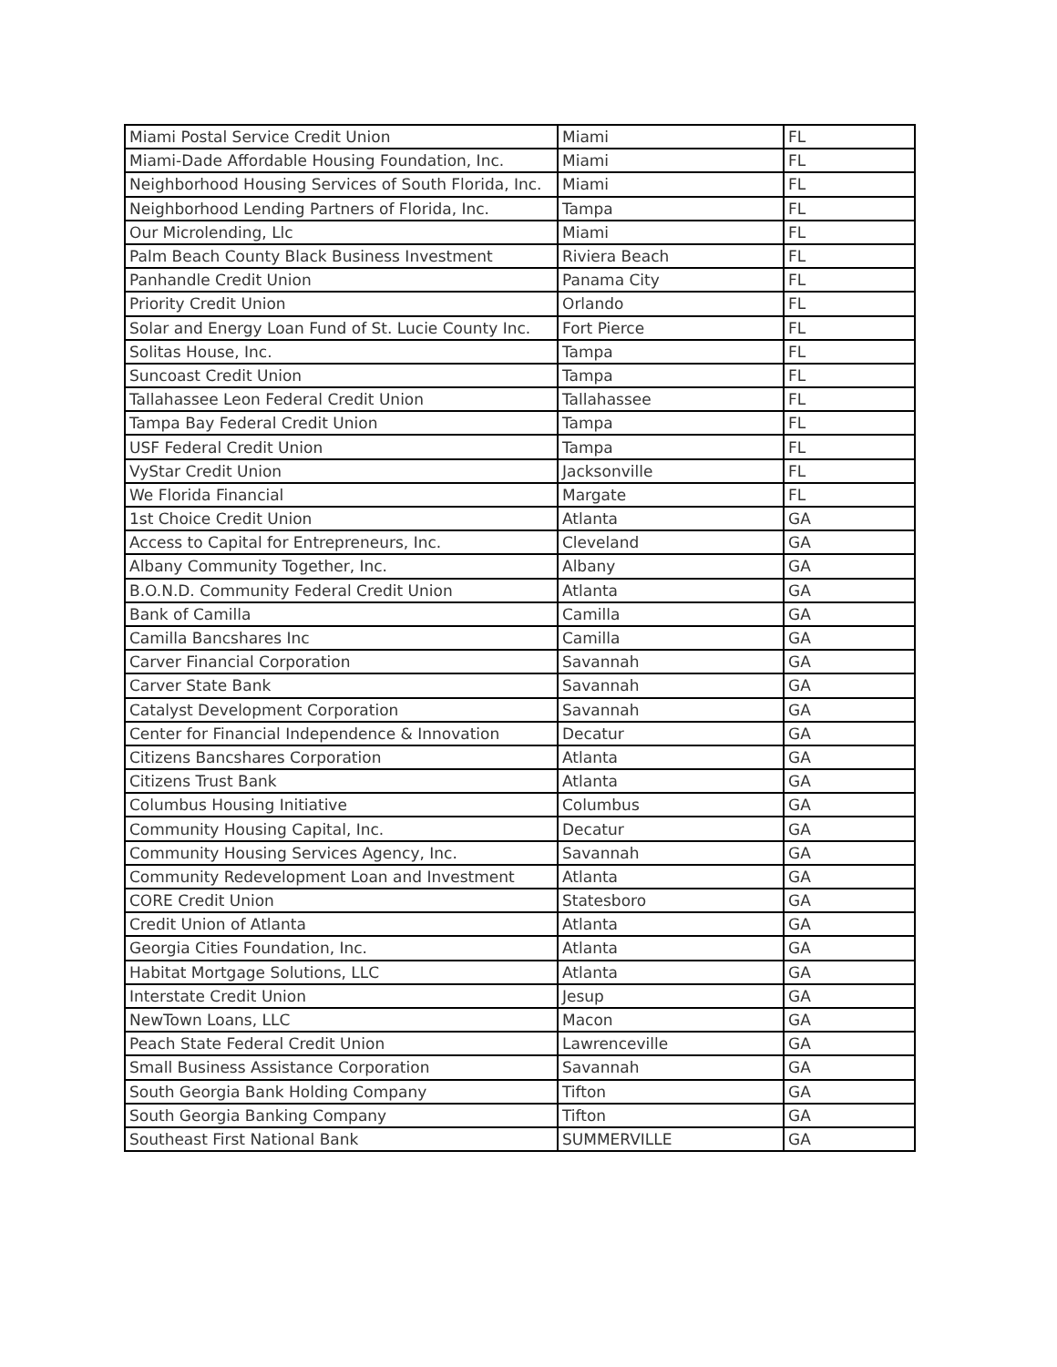| Miami Postal Service Credit Union | Miami | FL |
| Miami-Dade Affordable Housing Foundation, Inc. | Miami | FL |
| Neighborhood Housing Services of South Florida, Inc. | Miami | FL |
| Neighborhood Lending Partners of Florida, Inc. | Tampa | FL |
| Our Microlending, Llc | Miami | FL |
| Palm Beach County Black Business Investment | Riviera Beach | FL |
| Panhandle Credit Union | Panama City | FL |
| Priority Credit Union | Orlando | FL |
| Solar and Energy Loan Fund of St. Lucie County Inc. | Fort Pierce | FL |
| Solitas House, Inc. | Tampa | FL |
| Suncoast Credit Union | Tampa | FL |
| Tallahassee Leon Federal Credit Union | Tallahassee | FL |
| Tampa Bay Federal Credit Union | Tampa | FL |
| USF Federal Credit Union | Tampa | FL |
| VyStar Credit Union | Jacksonville | FL |
| We Florida Financial | Margate | FL |
| 1st Choice Credit Union | Atlanta | GA |
| Access to Capital for Entrepreneurs, Inc. | Cleveland | GA |
| Albany Community Together, Inc. | Albany | GA |
| B.O.N.D. Community Federal Credit Union | Atlanta | GA |
| Bank of Camilla | Camilla | GA |
| Camilla Bancshares Inc | Camilla | GA |
| Carver Financial Corporation | Savannah | GA |
| Carver State Bank | Savannah | GA |
| Catalyst Development Corporation | Savannah | GA |
| Center for Financial Independence & Innovation | Decatur | GA |
| Citizens Bancshares Corporation | Atlanta | GA |
| Citizens Trust Bank | Atlanta | GA |
| Columbus Housing Initiative | Columbus | GA |
| Community Housing Capital, Inc. | Decatur | GA |
| Community Housing Services Agency, Inc. | Savannah | GA |
| Community Redevelopment Loan and Investment | Atlanta | GA |
| CORE Credit Union | Statesboro | GA |
| Credit Union of Atlanta | Atlanta | GA |
| Georgia Cities Foundation, Inc. | Atlanta | GA |
| Habitat Mortgage Solutions, LLC | Atlanta | GA |
| Interstate Credit Union | Jesup | GA |
| NewTown Loans, LLC | Macon | GA |
| Peach State Federal Credit Union | Lawrenceville | GA |
| Small Business Assistance Corporation | Savannah | GA |
| South Georgia Bank Holding Company | Tifton | GA |
| South Georgia Banking Company | Tifton | GA |
| Southeast First National Bank | SUMMERVILLE | GA |